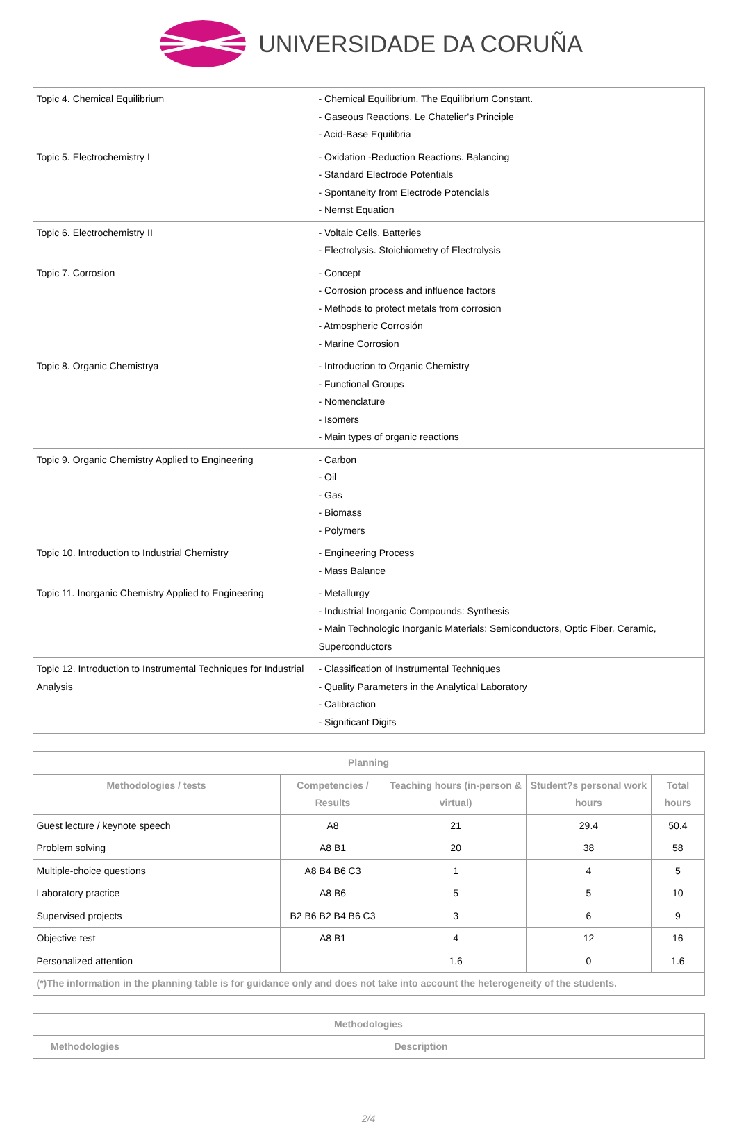UNIVERSIDADE DA CORUÑA
| Topic 4. Chemical Equilibrium | - Chemical Equilibrium. The Equilibrium Constant. - Gaseous Reactions. Le Chatelier's Principle - Acid-Base Equilibria |
| Topic 5. Electrochemistry I | - Oxidation -Reduction Reactions. Balancing - Standard Electrode Potentials - Spontaneity from Electrode Potencials - Nernst Equation |
| Topic 6. Electrochemistry II | - Voltaic Cells. Batteries - Electrolysis. Stoichiometry of Electrolysis |
| Topic 7. Corrosion | - Concept - Corrosion process and influence factors - Methods to protect metals from corrosion - Atmospheric Corrosión - Marine Corrosion |
| Topic 8. Organic Chemistrya | - Introduction to Organic Chemistry - Functional Groups - Nomenclature - Isomers - Main types of organic reactions |
| Topic 9. Organic Chemistry Applied to Engineering | - Carbon - Oil - Gas - Biomass - Polymers |
| Topic 10. Introduction to Industrial Chemistry | - Engineering Process - Mass Balance |
| Topic 11. Inorganic Chemistry Applied to Engineering | - Metallurgy - Industrial Inorganic Compounds: Synthesis - Main Technologic Inorganic Materials: Semiconductors, Optic Fiber, Ceramic, Superconductors |
| Topic 12. Introduction to Instrumental Techniques for Industrial Analysis | - Classification of Instrumental Techniques - Quality Parameters in the Analytical Laboratory - Calibraction - Significant Digits |
| Planning | | | | |
| --- | --- | --- | --- | --- |
| Methodologies / tests | Competencies / Results | Teaching hours (in-person & virtual) | Student?s personal work hours | Total hours |
| Guest lecture / keynote speech | A8 | 21 | 29.4 | 50.4 |
| Problem solving | A8 B1 | 20 | 38 | 58 |
| Multiple-choice questions | A8 B4 B6 C3 | 1 | 4 | 5 |
| Laboratory practice | A8 B6 | 5 | 5 | 10 |
| Supervised projects | B2 B6 B2 B4 B6 C3 | 3 | 6 | 9 |
| Objective test | A8 B1 | 4 | 12 | 16 |
| Personalized attention | | 1.6 | 0 | 1.6 |
| (*)The information in the planning table is for guidance only and does not take into account the heterogeneity of the students. | | | | |
| Methodologies | |
| --- | --- |
| Methodologies | Description |
2/4